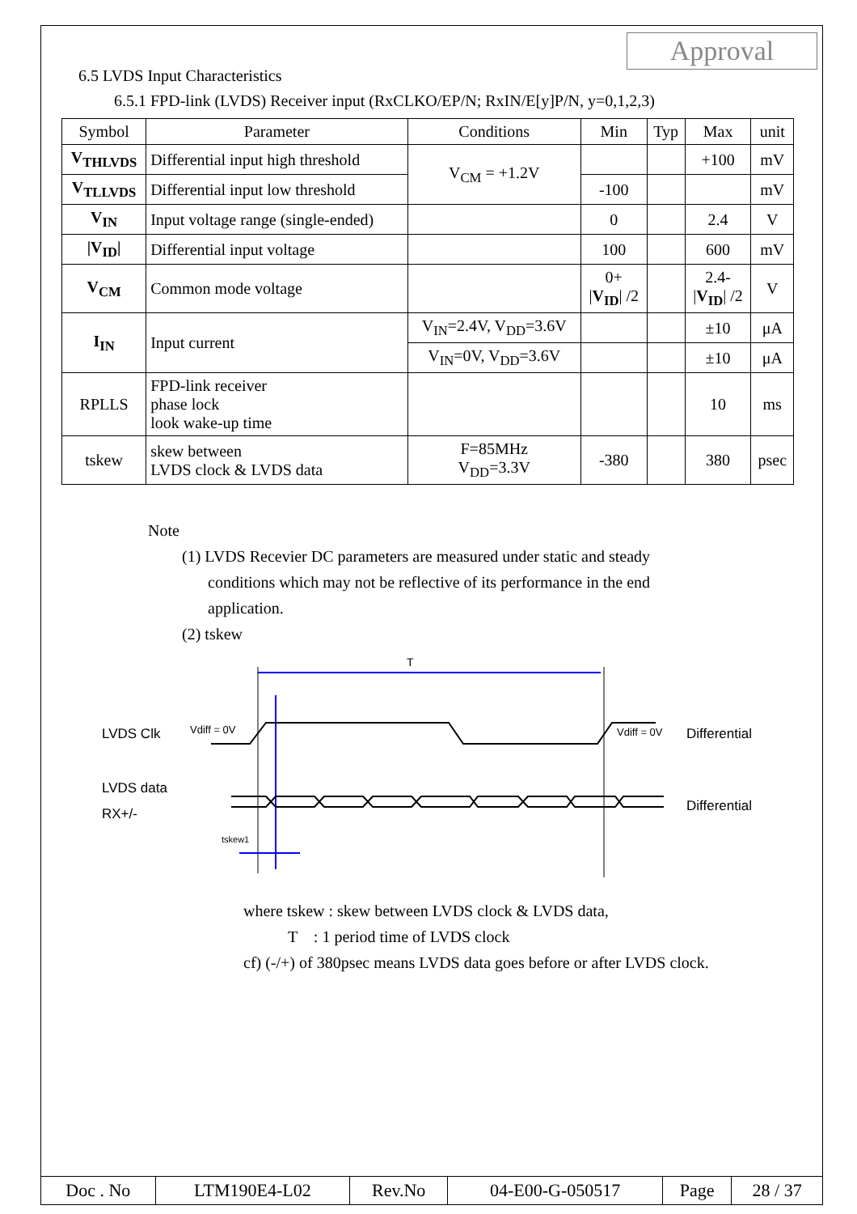Approval
6.5 LVDS Input Characteristics
6.5.1 FPD-link (LVDS) Receiver input (RxCLKO/EP/N; RxIN/E[y]P/N, y=0,1,2,3)
| Symbol | Parameter | Conditions | Min | Typ | Max | unit |
| V<sub>THLVDS</sub> | Differential input high threshold | V<sub>CM</sub> = +1.2V | | | +100 | mV |
| V<sub>TLLVDS</sub> | Differential input low threshold | | -100 | | | mV |
| V<sub>IN</sub> | Input voltage range (single-ended) | | 0 | | 2.4 | V |
| /V<sub>ID</sub>/ | Differential input voltage | | 100 | | 600 | mV |
| V<sub>CM</sub> | Common mode voltage | | 0+ / V<sub>ID</sub> / /2 | | 2.4- / V<sub>ID</sub> / /2 | V |
| I<sub>IN</sub> | Input current | V<sub>IN</sub>=2.4V, V<sub>DD</sub>=3.6V | | | ±10 | μA |
| | | V<sub>IN</sub>=0V, V<sub>DD</sub>=3.6V | | | ±10 | μA |
| RPLLS | FPD-link receiver phase lock look wake-up time | | | | 10 | ms |
| tskew | skew between LVDS clock & LVDS data | F=85MHz V<sub>DD</sub>=3.3V | -380 | | 380 | psec |
Note
(1) LVDS Recevier DC parameters are measured under static and steady
conditions which may not be reflective of its performance in the end
application.
(2) tskew
T
LVDS Clk
Vdiff = 0V
Vdiff = 0V
Differential
LVDS data
RX+/-
Differential
tskew1
where tskew : skew between LVDS clock & LVDS data,
T : 1 period time of LVDS clock
cf) (-/+) of 380psec means LVDS data goes before or after LVDS clock.
| Doc . No | LTM190E4-L02 | Rev.No | 04-E00-G-050517 | Page | 28 / 37 |